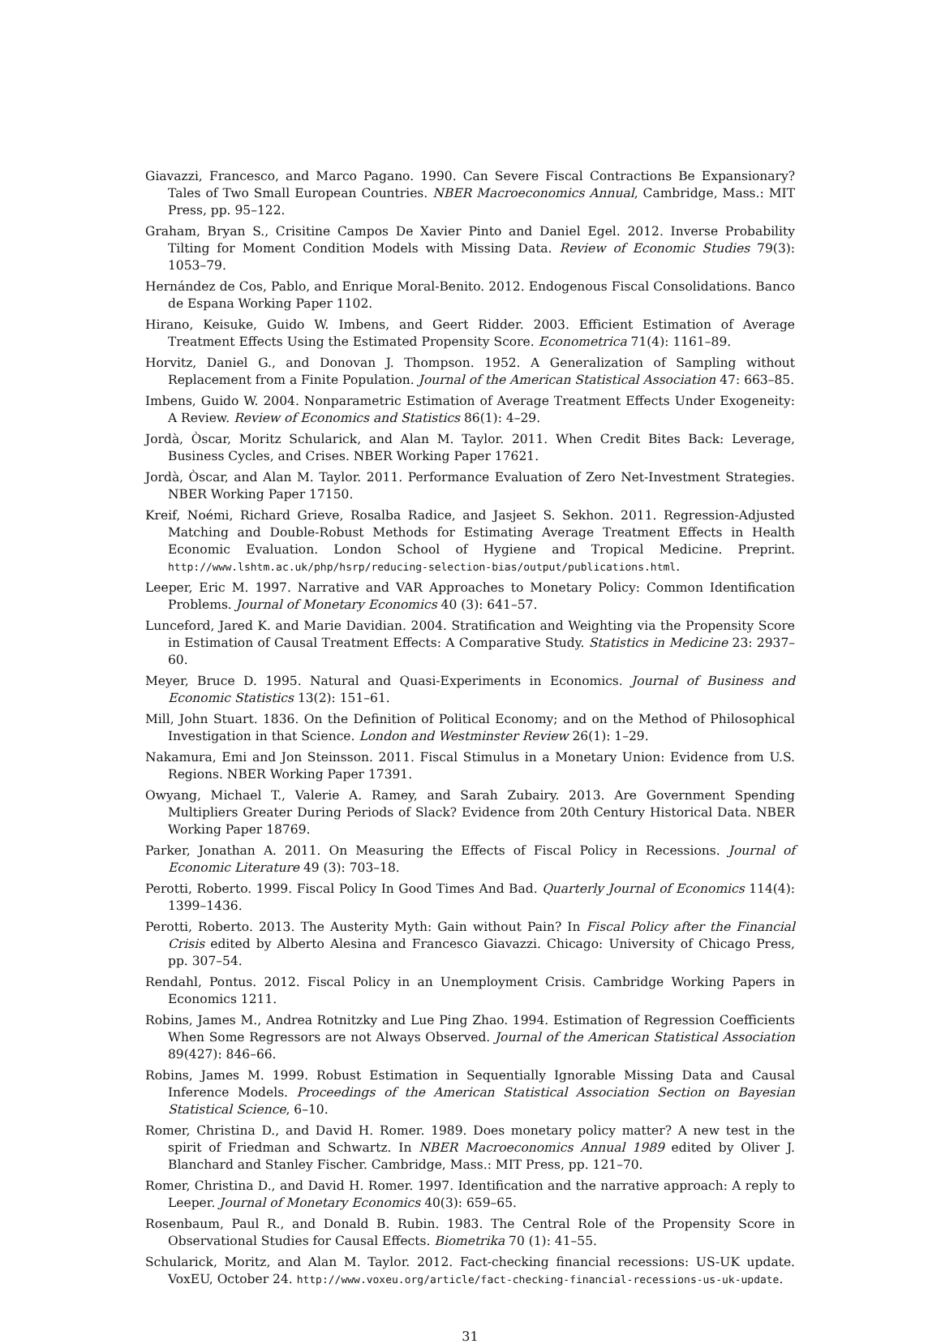Giavazzi, Francesco, and Marco Pagano. 1990. Can Severe Fiscal Contractions Be Expansionary? Tales of Two Small European Countries. NBER Macroeconomics Annual, Cambridge, Mass.: MIT Press, pp. 95–122.
Graham, Bryan S., Crisitine Campos De Xavier Pinto and Daniel Egel. 2012. Inverse Probability Tilting for Moment Condition Models with Missing Data. Review of Economic Studies 79(3): 1053–79.
Hernández de Cos, Pablo, and Enrique Moral-Benito. 2012. Endogenous Fiscal Consolidations. Banco de Espana Working Paper 1102.
Hirano, Keisuke, Guido W. Imbens, and Geert Ridder. 2003. Efficient Estimation of Average Treatment Effects Using the Estimated Propensity Score. Econometrica 71(4): 1161–89.
Horvitz, Daniel G., and Donovan J. Thompson. 1952. A Generalization of Sampling without Replacement from a Finite Population. Journal of the American Statistical Association 47: 663–85.
Imbens, Guido W. 2004. Nonparametric Estimation of Average Treatment Effects Under Exogeneity: A Review. Review of Economics and Statistics 86(1): 4–29.
Jordà, Òscar, Moritz Schularick, and Alan M. Taylor. 2011. When Credit Bites Back: Leverage, Business Cycles, and Crises. NBER Working Paper 17621.
Jordà, Òscar, and Alan M. Taylor. 2011. Performance Evaluation of Zero Net-Investment Strategies. NBER Working Paper 17150.
Kreif, Noémi, Richard Grieve, Rosalba Radice, and Jasjeet S. Sekhon. 2011. Regression-Adjusted Matching and Double-Robust Methods for Estimating Average Treatment Effects in Health Economic Evaluation. London School of Hygiene and Tropical Medicine. Preprint. http://www.lshtm.ac.uk/php/hsrp/reducing-selection-bias/output/publications.html.
Leeper, Eric M. 1997. Narrative and VAR Approaches to Monetary Policy: Common Identification Problems. Journal of Monetary Economics 40 (3): 641–57.
Lunceford, Jared K. and Marie Davidian. 2004. Stratification and Weighting via the Propensity Score in Estimation of Causal Treatment Effects: A Comparative Study. Statistics in Medicine 23: 2937–60.
Meyer, Bruce D. 1995. Natural and Quasi-Experiments in Economics. Journal of Business and Economic Statistics 13(2): 151–61.
Mill, John Stuart. 1836. On the Definition of Political Economy; and on the Method of Philosophical Investigation in that Science. London and Westminster Review 26(1): 1–29.
Nakamura, Emi and Jon Steinsson. 2011. Fiscal Stimulus in a Monetary Union: Evidence from U.S. Regions. NBER Working Paper 17391.
Owyang, Michael T., Valerie A. Ramey, and Sarah Zubairy. 2013. Are Government Spending Multipliers Greater During Periods of Slack? Evidence from 20th Century Historical Data. NBER Working Paper 18769.
Parker, Jonathan A. 2011. On Measuring the Effects of Fiscal Policy in Recessions. Journal of Economic Literature 49 (3): 703–18.
Perotti, Roberto. 1999. Fiscal Policy In Good Times And Bad. Quarterly Journal of Economics 114(4): 1399–1436.
Perotti, Roberto. 2013. The Austerity Myth: Gain without Pain? In Fiscal Policy after the Financial Crisis edited by Alberto Alesina and Francesco Giavazzi. Chicago: University of Chicago Press, pp. 307–54.
Rendahl, Pontus. 2012. Fiscal Policy in an Unemployment Crisis. Cambridge Working Papers in Economics 1211.
Robins, James M., Andrea Rotnitzky and Lue Ping Zhao. 1994. Estimation of Regression Coefficients When Some Regressors are not Always Observed. Journal of the American Statistical Association 89(427): 846–66.
Robins, James M. 1999. Robust Estimation in Sequentially Ignorable Missing Data and Causal Inference Models. Proceedings of the American Statistical Association Section on Bayesian Statistical Science, 6–10.
Romer, Christina D., and David H. Romer. 1989. Does monetary policy matter? A new test in the spirit of Friedman and Schwartz. In NBER Macroeconomics Annual 1989 edited by Oliver J. Blanchard and Stanley Fischer. Cambridge, Mass.: MIT Press, pp. 121–70.
Romer, Christina D., and David H. Romer. 1997. Identification and the narrative approach: A reply to Leeper. Journal of Monetary Economics 40(3): 659–65.
Rosenbaum, Paul R., and Donald B. Rubin. 1983. The Central Role of the Propensity Score in Observational Studies for Causal Effects. Biometrika 70 (1): 41–55.
Schularick, Moritz, and Alan M. Taylor. 2012. Fact-checking financial recessions: US-UK update. VoxEU, October 24. http://www.voxeu.org/article/fact-checking-financial-recessions-us-uk-update.
31